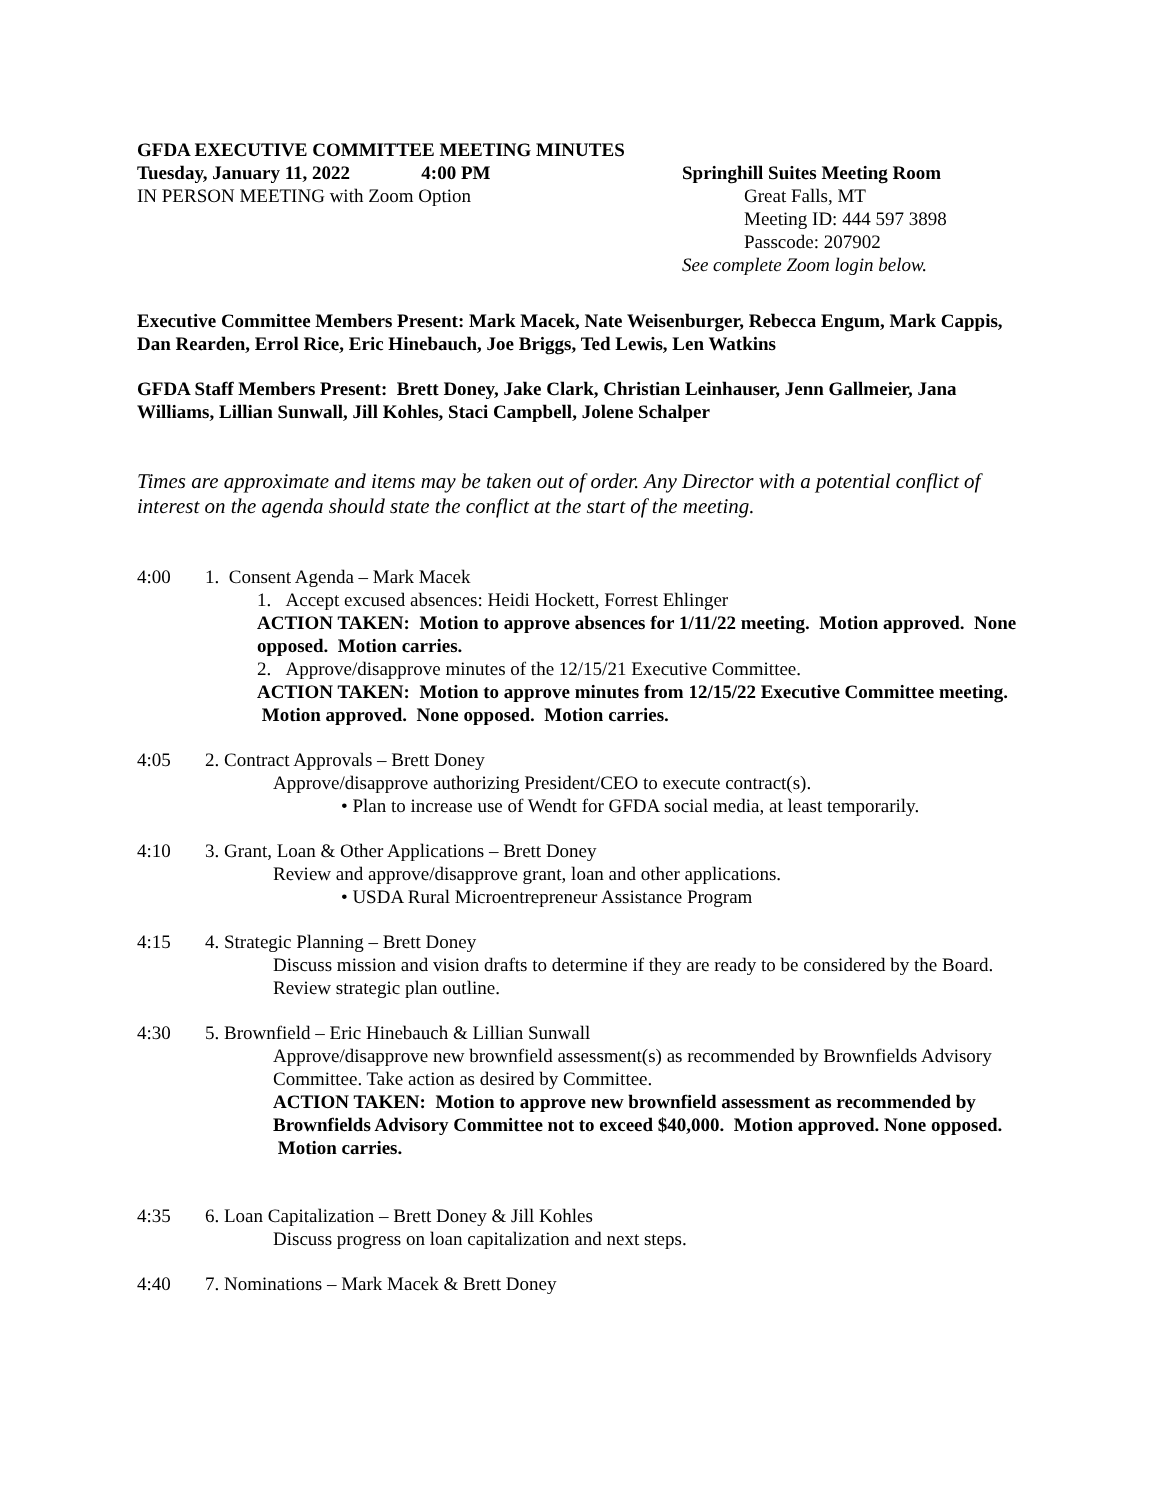GFDA EXECUTIVE COMMITTEE MEETING MINUTES
Tuesday, January 11, 2022 4:00 PM
IN PERSON MEETING with Zoom Option
Springhill Suites Meeting Room
Great Falls, MT
Meeting ID: 444 597 3898
Passcode: 207902
See complete Zoom login below.
Executive Committee Members Present: Mark Macek, Nate Weisenburger, Rebecca Engum, Mark Cappis, Dan Rearden, Errol Rice, Eric Hinebauch, Joe Briggs, Ted Lewis, Len Watkins
GFDA Staff Members Present: Brett Doney, Jake Clark, Christian Leinhauser, Jenn Gallmeier, Jana Williams, Lillian Sunwall, Jill Kohles, Staci Campbell, Jolene Schalper
Times are approximate and items may be taken out of order. Any Director with a potential conflict of interest on the agenda should state the conflict at the start of the meeting.
4:00 1. Consent Agenda – Mark Macek
1. Accept excused absences: Heidi Hockett, Forrest Ehlinger
ACTION TAKEN: Motion to approve absences for 1/11/22 meeting. Motion approved. None opposed. Motion carries.
2. Approve/disapprove minutes of the 12/15/21 Executive Committee.
ACTION TAKEN: Motion to approve minutes from 12/15/22 Executive Committee meeting. Motion approved. None opposed. Motion carries.
4:05 2. Contract Approvals – Brett Doney
Approve/disapprove authorizing President/CEO to execute contract(s).
• Plan to increase use of Wendt for GFDA social media, at least temporarily.
4:10 3. Grant, Loan & Other Applications – Brett Doney
Review and approve/disapprove grant, loan and other applications.
• USDA Rural Microentrepreneur Assistance Program
4:15 4. Strategic Planning – Brett Doney
Discuss mission and vision drafts to determine if they are ready to be considered by the Board. Review strategic plan outline.
4:30 5. Brownfield – Eric Hinebauch & Lillian Sunwall
Approve/disapprove new brownfield assessment(s) as recommended by Brownfields Advisory Committee. Take action as desired by Committee.
ACTION TAKEN: Motion to approve new brownfield assessment as recommended by Brownfields Advisory Committee not to exceed $40,000. Motion approved. None opposed. Motion carries.
4:35 6. Loan Capitalization – Brett Doney & Jill Kohles
Discuss progress on loan capitalization and next steps.
4:40 7. Nominations – Mark Macek & Brett Doney